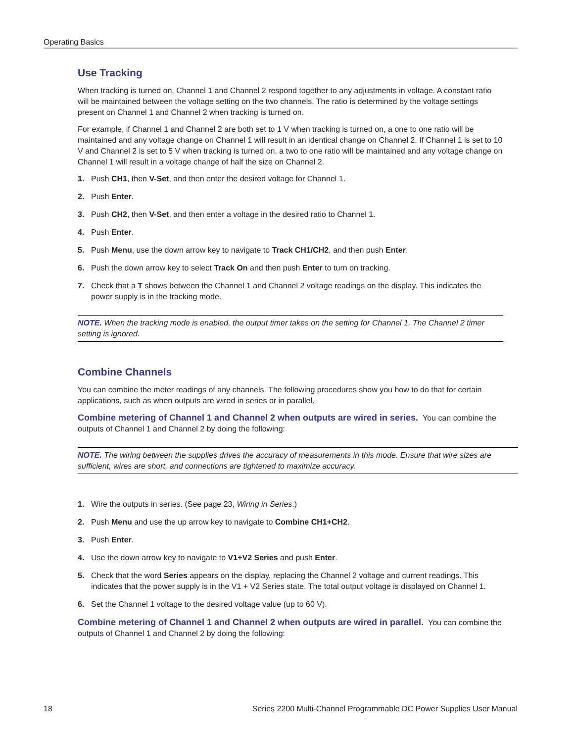Operating Basics
Use Tracking
When tracking is turned on, Channel 1 and Channel 2 respond together to any adjustments in voltage. A constant ratio will be maintained between the voltage setting on the two channels. The ratio is determined by the voltage settings present on Channel 1 and Channel 2 when tracking is turned on.
For example, if Channel 1 and Channel 2 are both set to 1 V when tracking is turned on, a one to one ratio will be maintained and any voltage change on Channel 1 will result in an identical change on Channel 2. If Channel 1 is set to 10 V and Channel 2 is set to 5 V when tracking is turned on, a two to one ratio will be maintained and any voltage change on Channel 1 will result in a voltage change of half the size on Channel 2.
1. Push CH1, then V-Set, and then enter the desired voltage for Channel 1.
2. Push Enter.
3. Push CH2, then V-Set, and then enter a voltage in the desired ratio to Channel 1.
4. Push Enter.
5. Push Menu, use the down arrow key to navigate to Track CH1/CH2, and then push Enter.
6. Push the down arrow key to select Track On and then push Enter to turn on tracking.
7. Check that a T shows between the Channel 1 and Channel 2 voltage readings on the display. This indicates the power supply is in the tracking mode.
NOTE. When the tracking mode is enabled, the output timer takes on the setting for Channel 1. The Channel 2 timer setting is ignored.
Combine Channels
You can combine the meter readings of any channels. The following procedures show you how to do that for certain applications, such as when outputs are wired in series or in parallel.
Combine metering of Channel 1 and Channel 2 when outputs are wired in series. You can combine the outputs of Channel 1 and Channel 2 by doing the following:
NOTE. The wiring between the supplies drives the accuracy of measurements in this mode. Ensure that wire sizes are sufficient, wires are short, and connections are tightened to maximize accuracy.
1. Wire the outputs in series. (See page 23, Wiring in Series.)
2. Push Menu and use the up arrow key to navigate to Combine CH1+CH2.
3. Push Enter.
4. Use the down arrow key to navigate to V1+V2 Series and push Enter.
5. Check that the word Series appears on the display, replacing the Channel 2 voltage and current readings. This indicates that the power supply is in the V1 + V2 Series state. The total output voltage is displayed on Channel 1.
6. Set the Channel 1 voltage to the desired voltage value (up to 60 V).
Combine metering of Channel 1 and Channel 2 when outputs are wired in parallel. You can combine the outputs of Channel 1 and Channel 2 by doing the following:
18 Series 2200 Multi-Channel Programmable DC Power Supplies User Manual